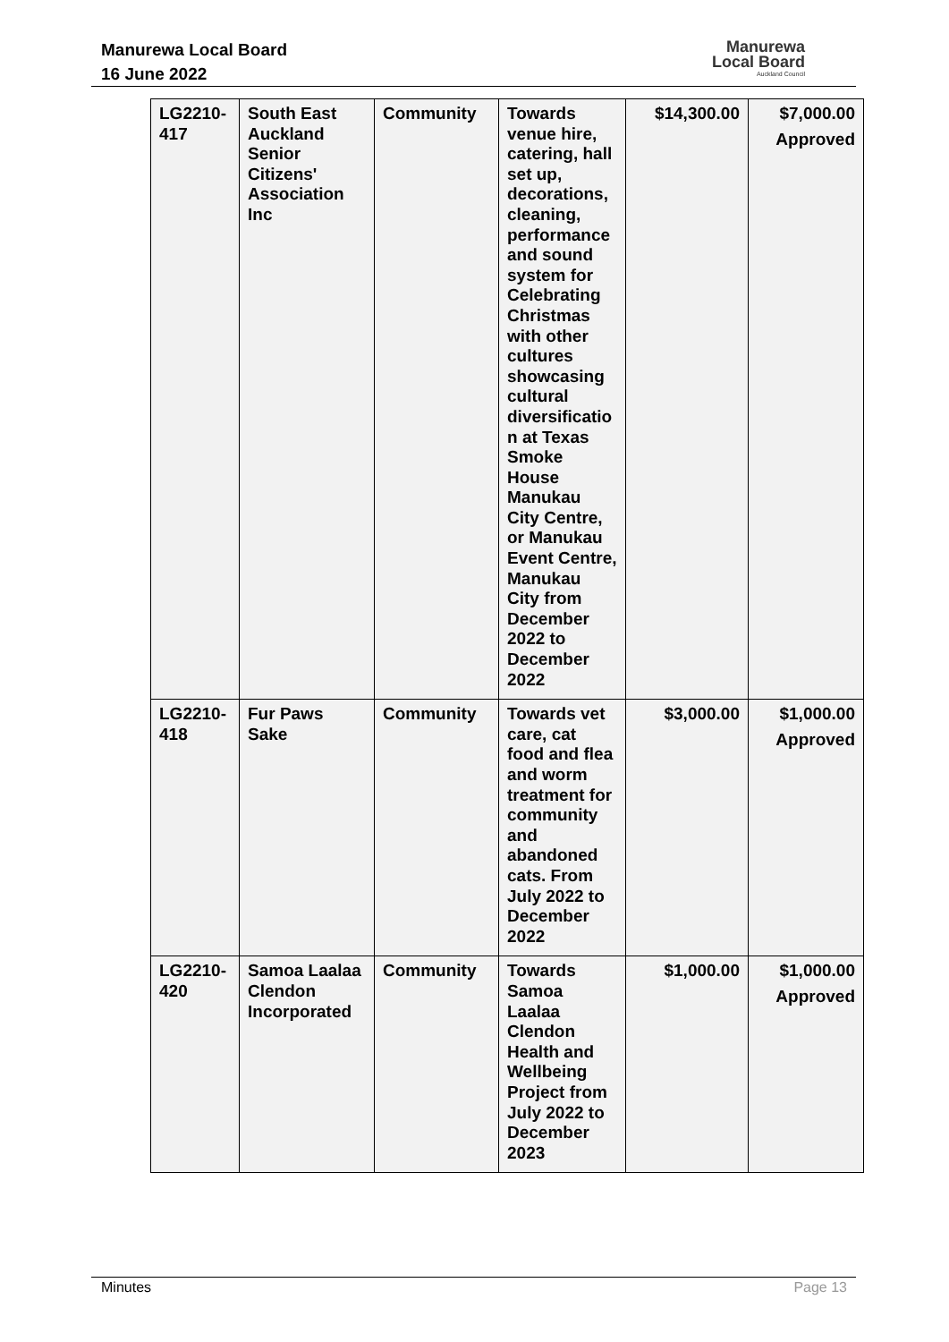Manurewa Local Board
16 June 2022
Manurewa
Local Board
Auckland Council
| LG2210-417 | South East Auckland Senior Citizens' Association Inc | Community | Towards venue hire, catering, hall set up, decorations, cleaning, performance and sound system for Celebrating Christmas with other cultures showcasing cultural diversificatio n at Texas Smoke House Manukau City Centre, or Manukau Event Centre, Manukau City from December 2022 to December 2022 | $14,300.00 | $7,000.00 Approved |
| LG2210-418 | Fur Paws Sake | Community | Towards vet care, cat food and flea and worm treatment for community and abandoned cats. From July 2022 to December 2022 | $3,000.00 | $1,000.00 Approved |
| LG2210-420 | Samoa Laalaa Clendon Incorporated | Community | Towards Samoa Laalaa Clendon Health and Wellbeing Project from July 2022 to December 2023 | $1,000.00 | $1,000.00 Approved |
Minutes Page 13